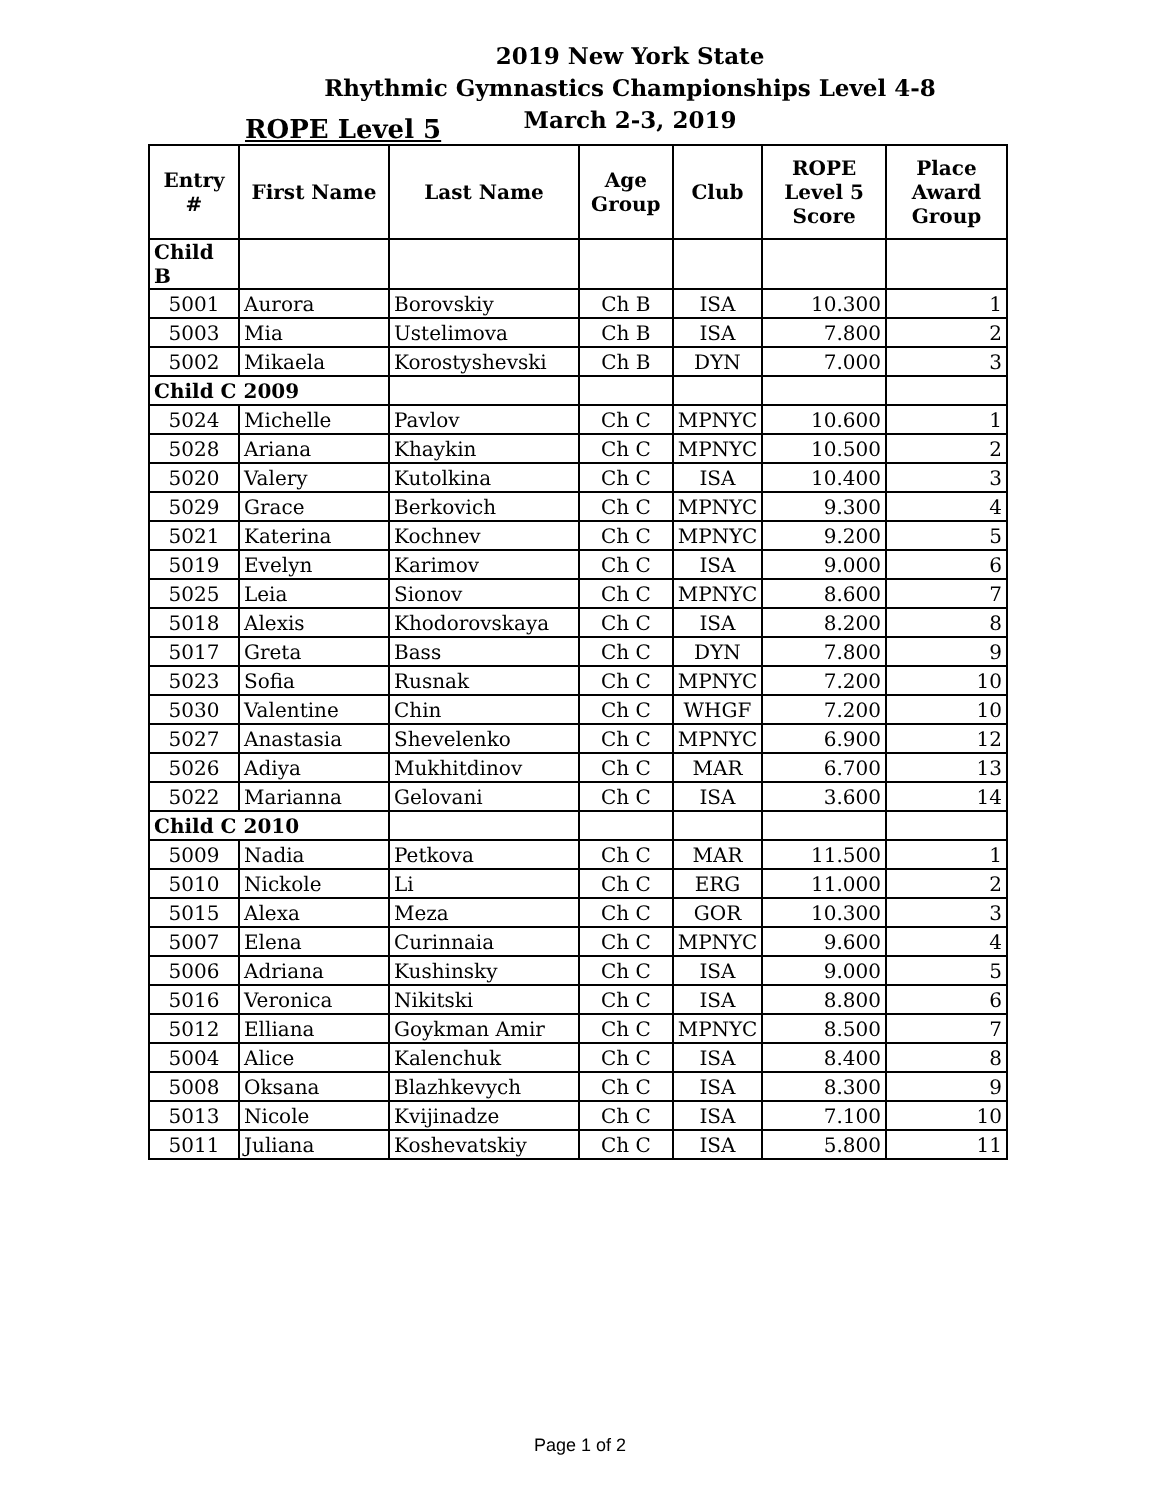2019 New York State
Rhythmic Gymnastics Championships Level 4-8
March 2-3, 2019
ROPE Level 5
| Entry # | First Name | Last Name | Age Group | Club | ROPE Level 5 Score | Place Award Group |
| --- | --- | --- | --- | --- | --- | --- |
| Child B | | | | | | |
| 5001 | Aurora | Borovskiy | Ch B | ISA | 10.300 | 1 |
| 5003 | Mia | Ustelimova | Ch B | ISA | 7.800 | 2 |
| 5002 | Mikaela | Korostyshevski | Ch B | DYN | 7.000 | 3 |
| Child C 2009 | | | | | | |
| 5024 | Michelle | Pavlov | Ch C | MPNYC | 10.600 | 1 |
| 5028 | Ariana | Khaykin | Ch C | MPNYC | 10.500 | 2 |
| 5020 | Valery | Kutolkina | Ch C | ISA | 10.400 | 3 |
| 5029 | Grace | Berkovich | Ch C | MPNYC | 9.300 | 4 |
| 5021 | Katerina | Kochnev | Ch C | MPNYC | 9.200 | 5 |
| 5019 | Evelyn | Karimov | Ch C | ISA | 9.000 | 6 |
| 5025 | Leia | Sionov | Ch C | MPNYC | 8.600 | 7 |
| 5018 | Alexis | Khodorovskaya | Ch C | ISA | 8.200 | 8 |
| 5017 | Greta | Bass | Ch C | DYN | 7.800 | 9 |
| 5023 | Sofia | Rusnak | Ch C | MPNYC | 7.200 | 10 |
| 5030 | Valentine | Chin | Ch C | WHGF | 7.200 | 10 |
| 5027 | Anastasia | Shevelenko | Ch C | MPNYC | 6.900 | 12 |
| 5026 | Adiya | Mukhitdinov | Ch C | MAR | 6.700 | 13 |
| 5022 | Marianna | Gelovani | Ch C | ISA | 3.600 | 14 |
| Child C 2010 | | | | | | |
| 5009 | Nadia | Petkova | Ch C | MAR | 11.500 | 1 |
| 5010 | Nickole | Li | Ch C | ERG | 11.000 | 2 |
| 5015 | Alexa | Meza | Ch C | GOR | 10.300 | 3 |
| 5007 | Elena | Curinnaia | Ch C | MPNYC | 9.600 | 4 |
| 5006 | Adriana | Kushinsky | Ch C | ISA | 9.000 | 5 |
| 5016 | Veronica | Nikitski | Ch C | ISA | 8.800 | 6 |
| 5012 | Elliana | Goykman Amir | Ch C | MPNYC | 8.500 | 7 |
| 5004 | Alice | Kalenchuk | Ch C | ISA | 8.400 | 8 |
| 5008 | Oksana | Blazhkevych | Ch C | ISA | 8.300 | 9 |
| 5013 | Nicole | Kvijinadze | Ch C | ISA | 7.100 | 10 |
| 5011 | Juliana | Koshevatskiy | Ch C | ISA | 5.800 | 11 |
Page 1 of 2